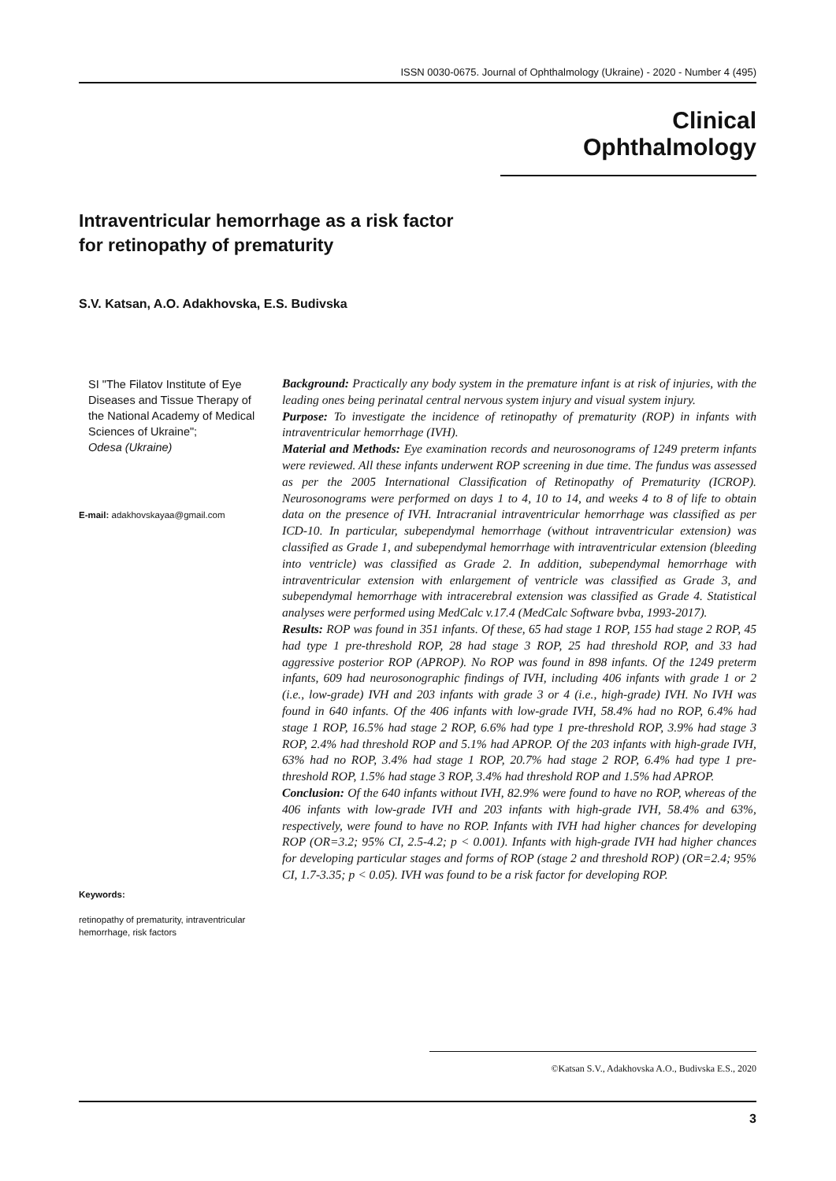ISSN 0030-0675. Journal of Ophthalmology (Ukraine) - 2020 - Number 4 (495)
Clinical Ophthalmology
Intraventricular hemorrhage as a risk factor
for retinopathy of prematurity
S.V. Katsan, A.O. Adakhovska, E.S. Budivska
SI "The Filatov Institute of Eye Diseases and Tissue Therapy of the National Academy of Medical Sciences of Ukraine";
Odesa (Ukraine)
E-mail: adakhovskayaa@gmail.com
Keywords:
retinopathy of prematurity, intraventricular hemorrhage, risk factors
Background: Practically any body system in the premature infant is at risk of injuries, with the leading ones being perinatal central nervous system injury and visual system injury.
Purpose: To investigate the incidence of retinopathy of prematurity (ROP) in infants with intraventricular hemorrhage (IVH).
Material and Methods: Eye examination records and neurosonograms of 1249 preterm infants were reviewed. All these infants underwent ROP screening in due time. The fundus was assessed as per the 2005 International Classification of Retinopathy of Prematurity (ICROP). Neurosonograms were performed on days 1 to 4, 10 to 14, and weeks 4 to 8 of life to obtain data on the presence of IVH. Intracranial intraventricular hemorrhage was classified as per ICD-10. In particular, subependymal hemorrhage (without intraventricular extension) was classified as Grade 1, and subependymal hemorrhage with intraventricular extension (bleeding into ventricle) was classified as Grade 2. In addition, subependymal hemorrhage with intraventricular extension with enlargement of ventricle was classified as Grade 3, and subependymal hemorrhage with intracerebral extension was classified as Grade 4. Statistical analyses were performed using MedCalc v.17.4 (MedCalc Software bvba, 1993-2017).
Results: ROP was found in 351 infants. Of these, 65 had stage 1 ROP, 155 had stage 2 ROP, 45 had type 1 pre-threshold ROP, 28 had stage 3 ROP, 25 had threshold ROP, and 33 had aggressive posterior ROP (APROP). No ROP was found in 898 infants. Of the 1249 preterm infants, 609 had neurosonographic findings of IVH, including 406 infants with grade 1 or 2 (i.e., low-grade) IVH and 203 infants with grade 3 or 4 (i.e., high-grade) IVH. No IVH was found in 640 infants. Of the 406 infants with low-grade IVH, 58.4% had no ROP, 6.4% had stage 1 ROP, 16.5% had stage 2 ROP, 6.6% had type 1 pre-threshold ROP, 3.9% had stage 3 ROP, 2.4% had threshold ROP and 5.1% had APROP. Of the 203 infants with high-grade IVH, 63% had no ROP, 3.4% had stage 1 ROP, 20.7% had stage 2 ROP, 6.4% had type 1 pre-threshold ROP, 1.5% had stage 3 ROP, 3.4% had threshold ROP and 1.5% had APROP.
Conclusion: Of the 640 infants without IVH, 82.9% were found to have no ROP, whereas of the 406 infants with low-grade IVH and 203 infants with high-grade IVH, 58.4% and 63%, respectively, were found to have no ROP. Infants with IVH had higher chances for developing ROP (OR=3.2; 95% CI, 2.5-4.2; p < 0.001). Infants with high-grade IVH had higher chances for developing particular stages and forms of ROP (stage 2 and threshold ROP) (OR=2.4; 95% CI, 1.7-3.35; p < 0.05). IVH was found to be a risk factor for developing ROP.
©Katsan S.V., Adakhovska A.O., Budivska E.S., 2020
3